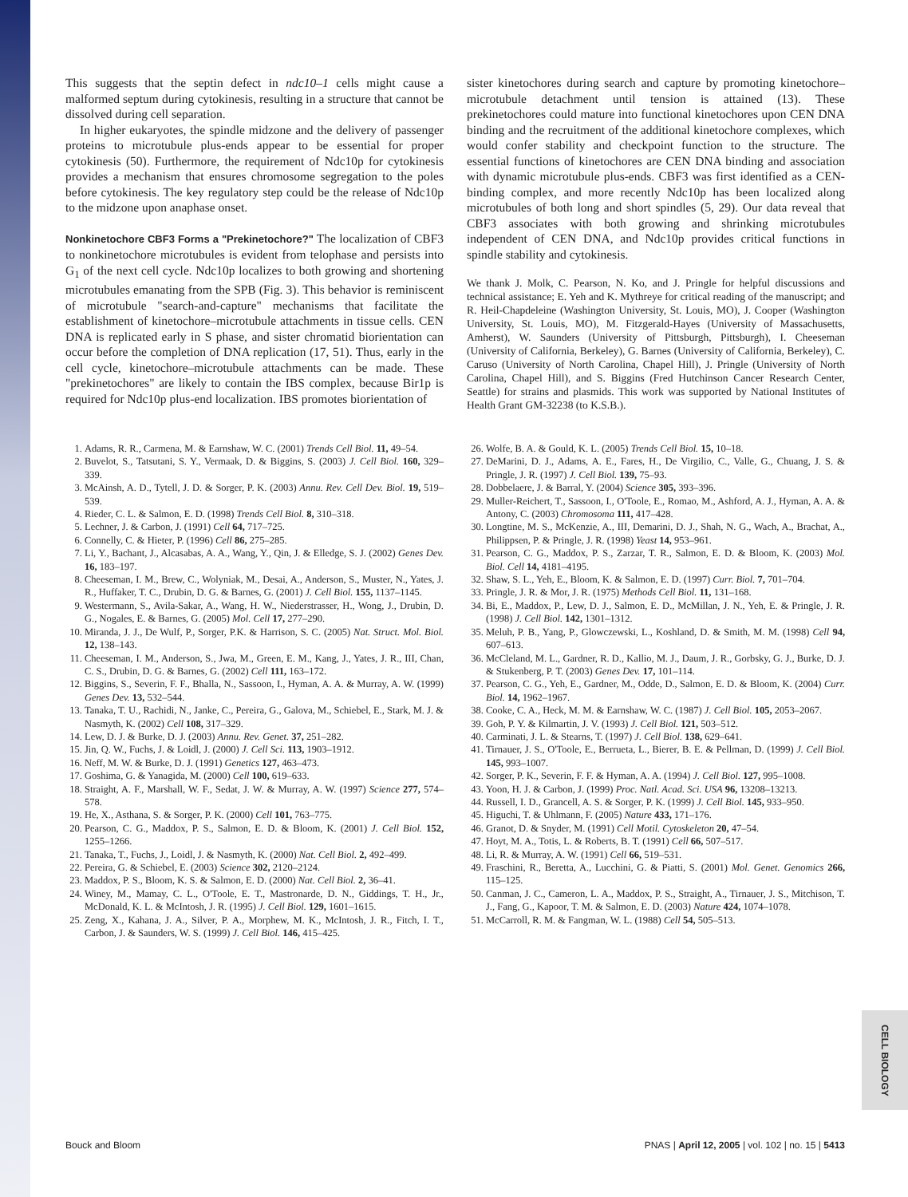This suggests that the septin defect in ndc10–1 cells might cause a malformed septum during cytokinesis, resulting in a structure that cannot be dissolved during cell separation.
In higher eukaryotes, the spindle midzone and the delivery of passenger proteins to microtubule plus-ends appear to be essential for proper cytokinesis (50). Furthermore, the requirement of Ndc10p for cytokinesis provides a mechanism that ensures chromosome segregation to the poles before cytokinesis. The key regulatory step could be the release of Ndc10p to the midzone upon anaphase onset.
Nonkinetochore CBF3 Forms a "Prekinetochore?"
The localization of CBF3 to nonkinetochore microtubules is evident from telophase and persists into G<sub>1</sub> of the next cell cycle. Ndc10p localizes to both growing and shortening microtubules emanating from the SPB (Fig. 3). This behavior is reminiscent of microtubule "search-and-capture" mechanisms that facilitate the establishment of kinetochore–microtubule attachments in tissue cells. CEN DNA is replicated early in S phase, and sister chromatid biorientation can occur before the completion of DNA replication (17, 51). Thus, early in the cell cycle, kinetochore–microtubule attachments can be made. These "prekinetochores" are likely to contain the IBS complex, because Bir1p is required for Ndc10p plus-end localization. IBS promotes biorientation of
sister kinetochores during search and capture by promoting kinetochore–microtubule detachment until tension is attained (13). These prekinetochores could mature into functional kinetochores upon CEN DNA binding and the recruitment of the additional kinetochore complexes, which would confer stability and checkpoint function to the structure. The essential functions of kinetochores are CEN DNA binding and association with dynamic microtubule plus-ends. CBF3 was first identified as a CEN-binding complex, and more recently Ndc10p has been localized along microtubules of both long and short spindles (5, 29). Our data reveal that CBF3 associates with both growing and shrinking microtubules independent of CEN DNA, and Ndc10p provides critical functions in spindle stability and cytokinesis.
We thank J. Molk, C. Pearson, N. Ko, and J. Pringle for helpful discussions and technical assistance; E. Yeh and K. Mythreye for critical reading of the manuscript; and R. Heil-Chapdeleine (Washington University, St. Louis, MO), J. Cooper (Washington University, St. Louis, MO), M. Fitzgerald-Hayes (University of Massachusetts, Amherst), W. Saunders (University of Pittsburgh, Pittsburgh), I. Cheeseman (University of California, Berkeley), G. Barnes (University of California, Berkeley), C. Caruso (University of North Carolina, Chapel Hill), J. Pringle (University of North Carolina, Chapel Hill), and S. Biggins (Fred Hutchinson Cancer Research Center, Seattle) for strains and plasmids. This work was supported by National Institutes of Health Grant GM-32238 (to K.S.B.).
1. Adams, R. R., Carmena, M. & Earnshaw, W. C. (2001) Trends Cell Biol. 11, 49–54.
2. Buvelot, S., Tatsutani, S. Y., Vermaak, D. & Biggins, S. (2003) J. Cell Biol. 160, 329–339.
3. McAinsh, A. D., Tytell, J. D. & Sorger, P. K. (2003) Annu. Rev. Cell Dev. Biol. 19, 519–539.
4. Rieder, C. L. & Salmon, E. D. (1998) Trends Cell Biol. 8, 310–318.
5. Lechner, J. & Carbon, J. (1991) Cell 64, 717–725.
6. Connelly, C. & Hieter, P. (1996) Cell 86, 275–285.
7. Li, Y., Bachant, J., Alcasabas, A. A., Wang, Y., Qin, J. & Elledge, S. J. (2002) Genes Dev. 16, 183–197.
8. Cheeseman, I. M., Brew, C., Wolyniak, M., Desai, A., Anderson, S., Muster, N., Yates, J. R., Huffaker, T. C., Drubin, D. G. & Barnes, G. (2001) J. Cell Biol. 155, 1137–1145.
9. Westermann, S., Avila-Sakar, A., Wang, H. W., Niederstrasser, H., Wong, J., Drubin, D. G., Nogales, E. & Barnes, G. (2005) Mol. Cell 17, 277–290.
10. Miranda, J. J., De Wulf, P., Sorger, P.K. & Harrison, S. C. (2005) Nat. Struct. Mol. Biol. 12, 138–143.
11. Cheeseman, I. M., Anderson, S., Jwa, M., Green, E. M., Kang, J., Yates, J. R., III, Chan, C. S., Drubin, D. G. & Barnes, G. (2002) Cell 111, 163–172.
12. Biggins, S., Severin, F. F., Bhalla, N., Sassoon, I., Hyman, A. A. & Murray, A. W. (1999) Genes Dev. 13, 532–544.
13. Tanaka, T. U., Rachidi, N., Janke, C., Pereira, G., Galova, M., Schiebel, E., Stark, M. J. & Nasmyth, K. (2002) Cell 108, 317–329.
14. Lew, D. J. & Burke, D. J. (2003) Annu. Rev. Genet. 37, 251–282.
15. Jin, Q. W., Fuchs, J. & Loidl, J. (2000) J. Cell Sci. 113, 1903–1912.
16. Neff, M. W. & Burke, D. J. (1991) Genetics 127, 463–473.
17. Goshima, G. & Yanagida, M. (2000) Cell 100, 619–633.
18. Straight, A. F., Marshall, W. F., Sedat, J. W. & Murray, A. W. (1997) Science 277, 574–578.
19. He, X., Asthana, S. & Sorger, P. K. (2000) Cell 101, 763–775.
20. Pearson, C. G., Maddox, P. S., Salmon, E. D. & Bloom, K. (2001) J. Cell Biol. 152, 1255–1266.
21. Tanaka, T., Fuchs, J., Loidl, J. & Nasmyth, K. (2000) Nat. Cell Biol. 2, 492–499.
22. Pereira, G. & Schiebel, E. (2003) Science 302, 2120–2124.
23. Maddox, P. S., Bloom, K. S. & Salmon, E. D. (2000) Nat. Cell Biol. 2, 36–41.
24. Winey, M., Mamay, C. L., O'Toole, E. T., Mastronarde, D. N., Giddings, T. H., Jr., McDonald, K. L. & McIntosh, J. R. (1995) J. Cell Biol. 129, 1601–1615.
25. Zeng, X., Kahana, J. A., Silver, P. A., Morphew, M. K., McIntosh, J. R., Fitch, I. T., Carbon, J. & Saunders, W. S. (1999) J. Cell Biol. 146, 415–425.
26. Wolfe, B. A. & Gould, K. L. (2005) Trends Cell Biol. 15, 10–18.
27. DeMarini, D. J., Adams, A. E., Fares, H., De Virgilio, C., Valle, G., Chuang, J. S. & Pringle, J. R. (1997) J. Cell Biol. 139, 75–93.
28. Dobbelaere, J. & Barral, Y. (2004) Science 305, 393–396.
29. Muller-Reichert, T., Sassoon, I., O'Toole, E., Romao, M., Ashford, A. J., Hyman, A. A. & Antony, C. (2003) Chromosoma 111, 417–428.
30. Longtine, M. S., McKenzie, A., III, Demarini, D. J., Shah, N. G., Wach, A., Brachat, A., Philippsen, P. & Pringle, J. R. (1998) Yeast 14, 953–961.
31. Pearson, C. G., Maddox, P. S., Zarzar, T. R., Salmon, E. D. & Bloom, K. (2003) Mol. Biol. Cell 14, 4181–4195.
32. Shaw, S. L., Yeh, E., Bloom, K. & Salmon, E. D. (1997) Curr. Biol. 7, 701–704.
33. Pringle, J. R. & Mor, J. R. (1975) Methods Cell Biol. 11, 131–168.
34. Bi, E., Maddox, P., Lew, D. J., Salmon, E. D., McMillan, J. N., Yeh, E. & Pringle, J. R. (1998) J. Cell Biol. 142, 1301–1312.
35. Meluh, P. B., Yang, P., Glowczewski, L., Koshland, D. & Smith, M. M. (1998) Cell 94, 607–613.
36. McCleland, M. L., Gardner, R. D., Kallio, M. J., Daum, J. R., Gorbsky, G. J., Burke, D. J. & Stukenberg, P. T. (2003) Genes Dev. 17, 101–114.
37. Pearson, C. G., Yeh, E., Gardner, M., Odde, D., Salmon, E. D. & Bloom, K. (2004) Curr. Biol. 14, 1962–1967.
38. Cooke, C. A., Heck, M. M. & Earnshaw, W. C. (1987) J. Cell Biol. 105, 2053–2067.
39. Goh, P. Y. & Kilmartin, J. V. (1993) J. Cell Biol. 121, 503–512.
40. Carminati, J. L. & Stearns, T. (1997) J. Cell Biol. 138, 629–641.
41. Tirnauer, J. S., O'Toole, E., Berrueta, L., Bierer, B. E. & Pellman, D. (1999) J. Cell Biol. 145, 993–1007.
42. Sorger, P. K., Severin, F. F. & Hyman, A. A. (1994) J. Cell Biol. 127, 995–1008.
43. Yoon, H. J. & Carbon, J. (1999) Proc. Natl. Acad. Sci. USA 96, 13208–13213.
44. Russell, I. D., Grancell, A. S. & Sorger, P. K. (1999) J. Cell Biol. 145, 933–950.
45. Higuchi, T. & Uhlmann, F. (2005) Nature 433, 171–176.
46. Granot, D. & Snyder, M. (1991) Cell Motil. Cytoskeleton 20, 47–54.
47. Hoyt, M. A., Totis, L. & Roberts, B. T. (1991) Cell 66, 507–517.
48. Li, R. & Murray, A. W. (1991) Cell 66, 519–531.
49. Fraschini, R., Beretta, A., Lucchini, G. & Piatti, S. (2001) Mol. Genet. Genomics 266, 115–125.
50. Canman, J. C., Cameron, L. A., Maddox, P. S., Straight, A., Tirnauer, J. S., Mitchison, T. J., Fang, G., Kapoor, T. M. & Salmon, E. D. (2003) Nature 424, 1074–1078.
51. McCarroll, R. M. & Fangman, W. L. (1988) Cell 54, 505–513.
CELL BIOLOGY
Bouck and Bloom PNAS | April 12, 2005 | vol. 102 | no. 15 | 5413